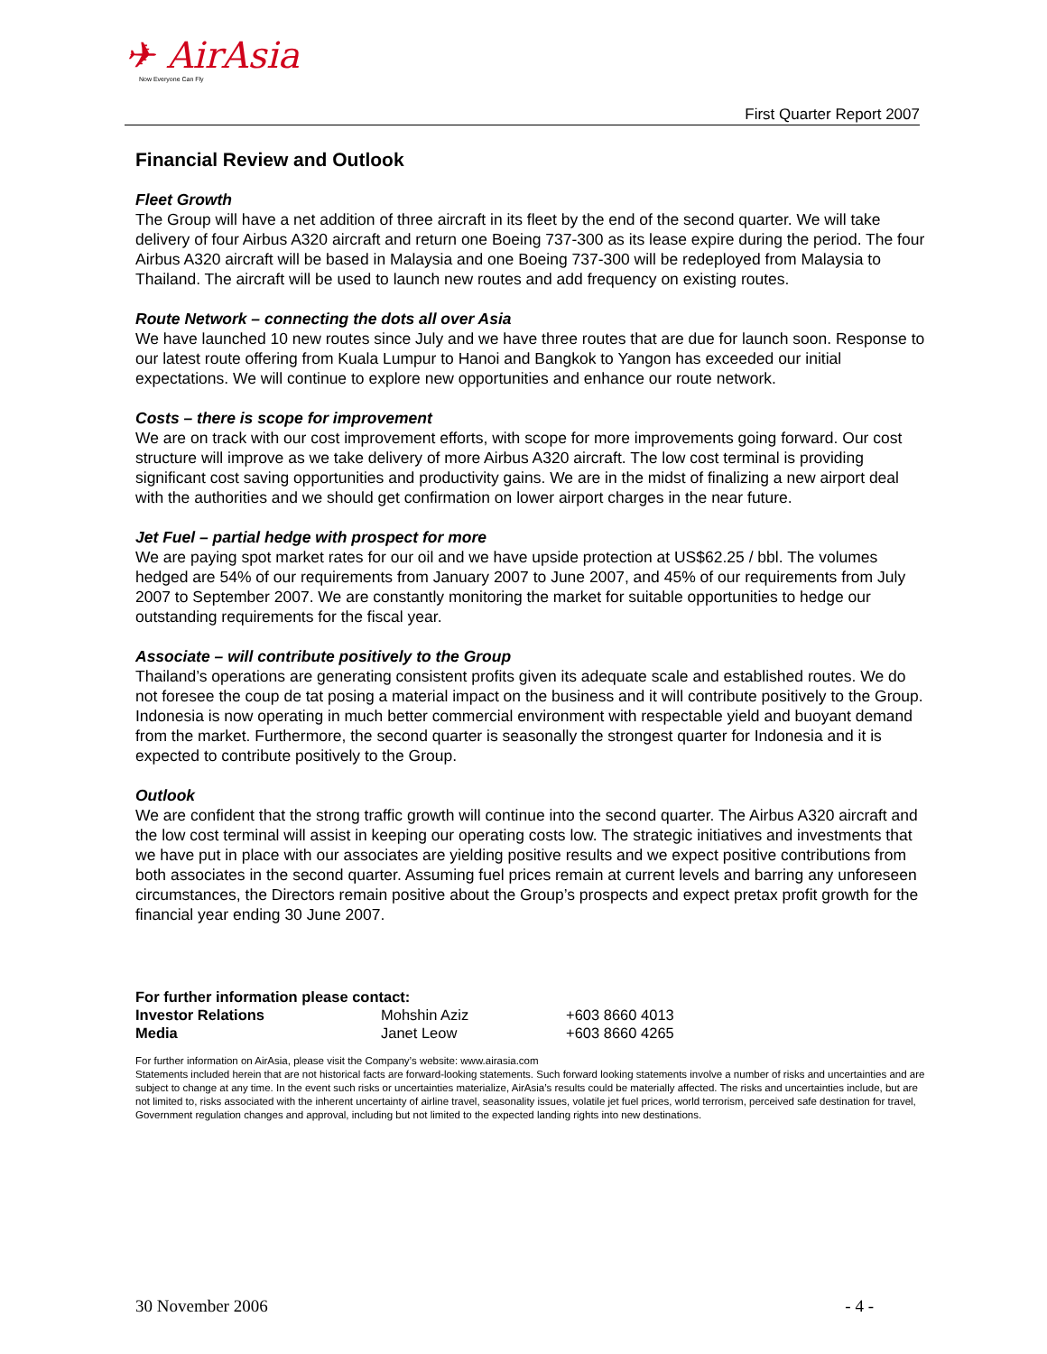✈ AirAsia
Now Everyone Can Fly
First Quarter Report 2007
Financial Review and Outlook
Fleet Growth
The Group will have a net addition of three aircraft in its fleet by the end of the second quarter. We will take delivery of four Airbus A320 aircraft and return one Boeing 737-300 as its lease expire during the period. The four Airbus A320 aircraft will be based in Malaysia and one Boeing 737-300 will be redeployed from Malaysia to Thailand. The aircraft will be used to launch new routes and add frequency on existing routes.
Route Network – connecting the dots all over Asia
We have launched 10 new routes since July and we have three routes that are due for launch soon. Response to our latest route offering from Kuala Lumpur to Hanoi and Bangkok to Yangon has exceeded our initial expectations. We will continue to explore new opportunities and enhance our route network.
Costs – there is scope for improvement
We are on track with our cost improvement efforts, with scope for more improvements going forward. Our cost structure will improve as we take delivery of more Airbus A320 aircraft. The low cost terminal is providing significant cost saving opportunities and productivity gains. We are in the midst of finalizing a new airport deal with the authorities and we should get confirmation on lower airport charges in the near future.
Jet Fuel – partial hedge with prospect for more
We are paying spot market rates for our oil and we have upside protection at US$62.25 / bbl. The volumes hedged are 54% of our requirements from January 2007 to June 2007, and 45% of our requirements from July 2007 to September 2007. We are constantly monitoring the market for suitable opportunities to hedge our outstanding requirements for the fiscal year.
Associate – will contribute positively to the Group
Thailand’s operations are generating consistent profits given its adequate scale and established routes. We do not foresee the coup de tat posing a material impact on the business and it will contribute positively to the Group. Indonesia is now operating in much better commercial environment with respectable yield and buoyant demand from the market. Furthermore, the second quarter is seasonally the strongest quarter for Indonesia and it is expected to contribute positively to the Group.
Outlook
We are confident that the strong traffic growth will continue into the second quarter. The Airbus A320 aircraft and the low cost terminal will assist in keeping our operating costs low. The strategic initiatives and investments that we have put in place with our associates are yielding positive results and we expect positive contributions from both associates in the second quarter. Assuming fuel prices remain at current levels and barring any unforeseen circumstances, the Directors remain positive about the Group’s prospects and expect pretax profit growth for the financial year ending 30 June 2007.
| For further information please contact: | | |
| Investor Relations | Mohshin Aziz | +603 8660 4013 |
| Media | Janet Leow | +603 8660 4265 |
For further information on AirAsia, please visit the Company’s website: www.airasia.com
Statements included herein that are not historical facts are forward-looking statements. Such forward looking statements involve a number of risks and uncertainties and are subject to change at any time. In the event such risks or uncertainties materialize, AirAsia’s results could be materially affected. The risks and uncertainties include, but are not limited to, risks associated with the inherent uncertainty of airline travel, seasonality issues, volatile jet fuel prices, world terrorism, perceived safe destination for travel, Government regulation changes and approval, including but not limited to the expected landing rights into new destinations.
30 November 2006 - 4 -